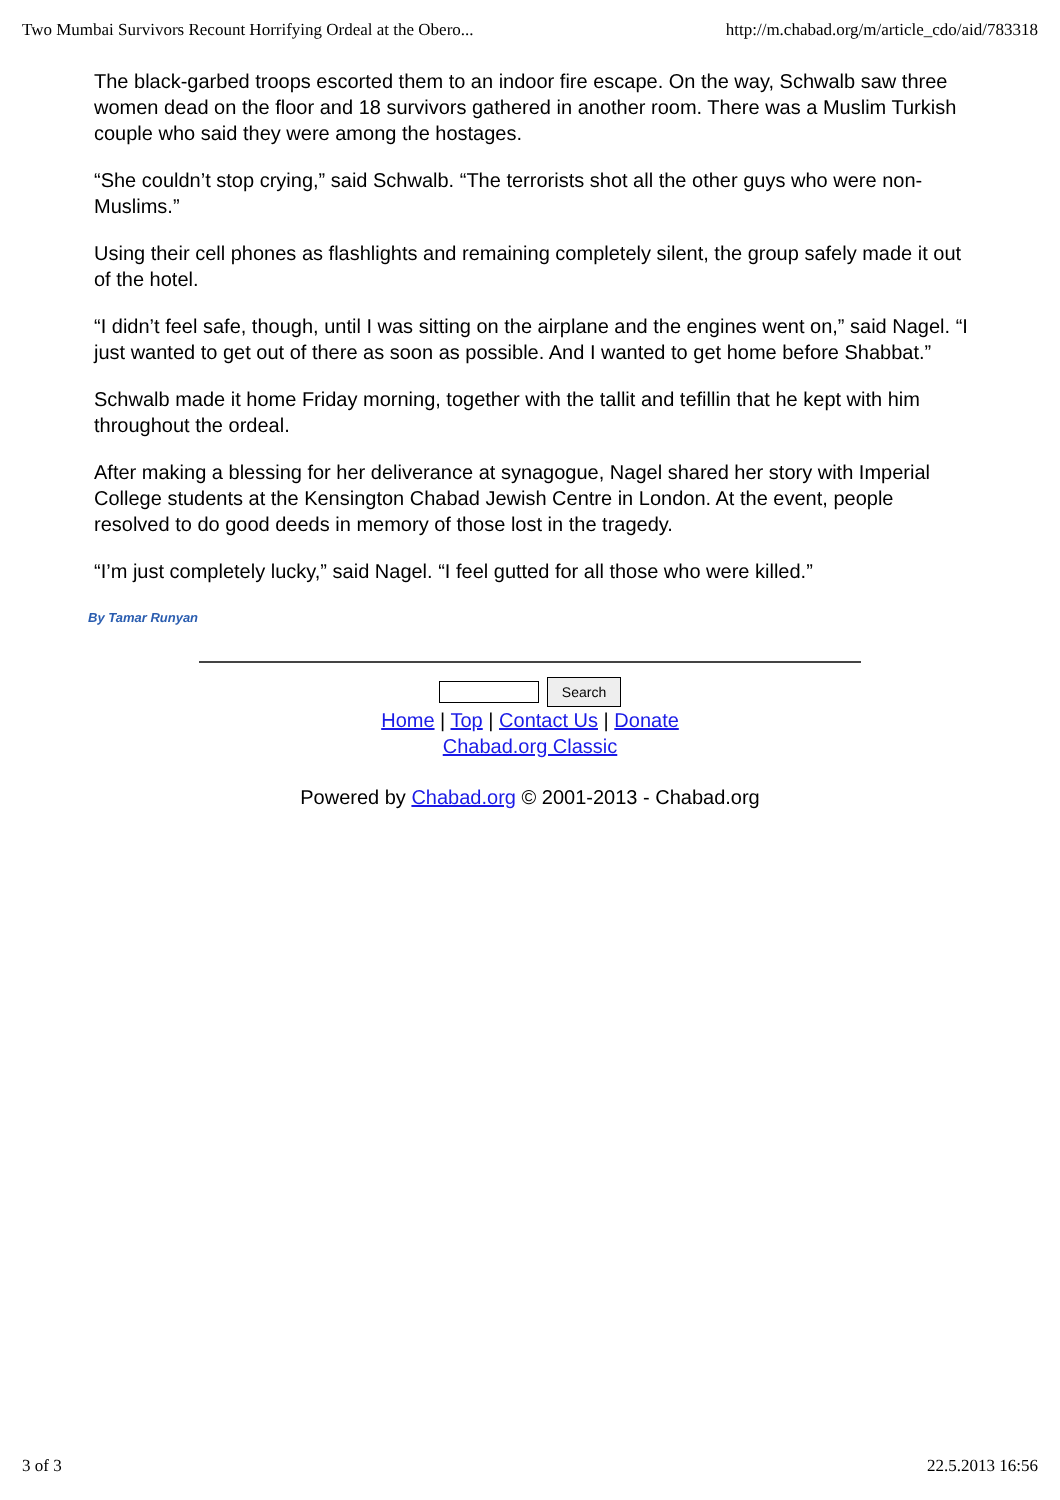Two Mumbai Survivors Recount Horrifying Ordeal at the Obero... http://m.chabad.org/m/article_cdo/aid/783318
The black-garbed troops escorted them to an indoor fire escape. On the way, Schwalb saw three women dead on the floor and 18 survivors gathered in another room. There was a Muslim Turkish couple who said they were among the hostages.
“She couldn’t stop crying,” said Schwalb. “The terrorists shot all the other guys who were non-Muslims.”
Using their cell phones as flashlights and remaining completely silent, the group safely made it out of the hotel.
“I didn’t feel safe, though, until I was sitting on the airplane and the engines went on,” said Nagel. “I just wanted to get out of there as soon as possible. And I wanted to get home before Shabbat.”
Schwalb made it home Friday morning, together with the tallit and tefillin that he kept with him throughout the ordeal.
After making a blessing for her deliverance at synagogue, Nagel shared her story with Imperial College students at the Kensington Chabad Jewish Centre in London. At the event, people resolved to do good deeds in memory of those lost in the tragedy.
“I’m just completely lucky,” said Nagel. “I feel gutted for all those who were killed.”
By Tamar Runyan
Search
Home | Top | Contact Us | Donate
Chabad.org Classic
Powered by Chabad.org © 2001-2013 - Chabad.org
3 of 3 22.5.2013 16:56